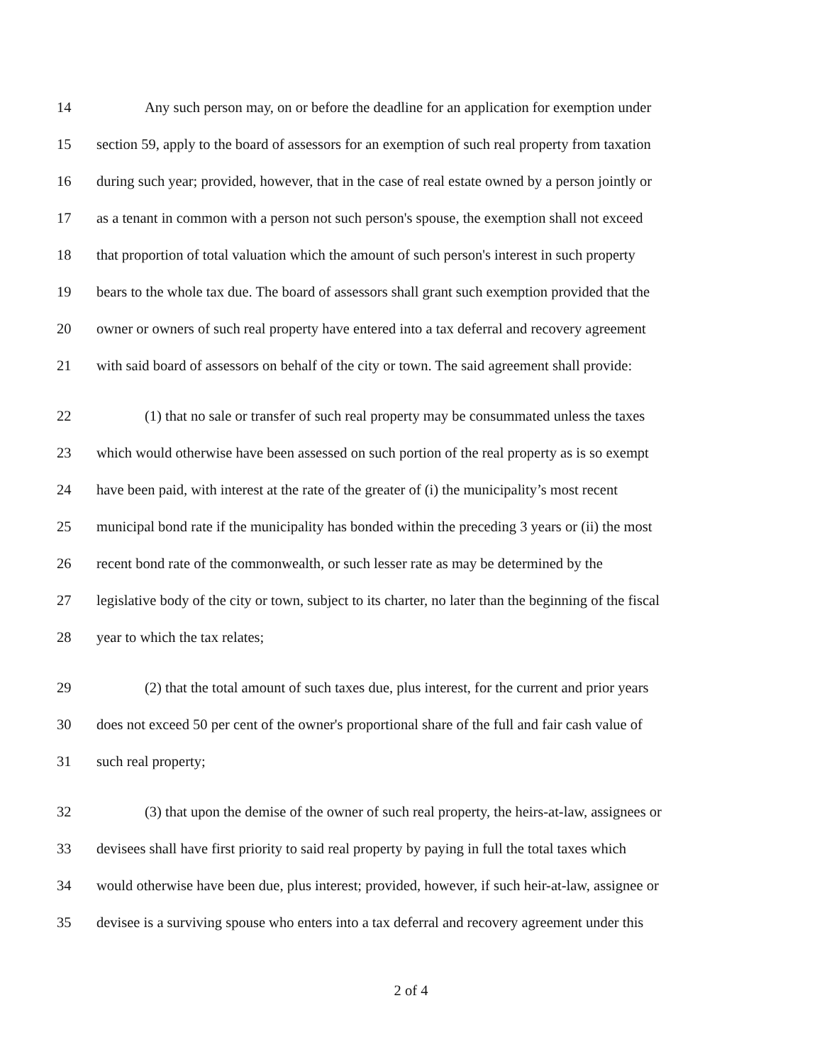14 Any such person may, on or before the deadline for an application for exemption under
15 section 59, apply to the board of assessors for an exemption of such real property from taxation
16 during such year; provided, however, that in the case of real estate owned by a person jointly or
17 as a tenant in common with a person not such person's spouse, the exemption shall not exceed
18 that proportion of total valuation which the amount of such person's interest in such property
19 bears to the whole tax due. The board of assessors shall grant such exemption provided that the
20 owner or owners of such real property have entered into a tax deferral and recovery agreement
21 with said board of assessors on behalf of the city or town. The said agreement shall provide:
22 (1) that no sale or transfer of such real property may be consummated unless the taxes
23 which would otherwise have been assessed on such portion of the real property as is so exempt
24 have been paid, with interest at the rate of the greater of (i) the municipality’s most recent
25 municipal bond rate if the municipality has bonded within the preceding 3 years or (ii) the most
26 recent bond rate of the commonwealth, or such lesser rate as may be determined by the
27 legislative body of the city or town, subject to its charter, no later than the beginning of the fiscal
28 year to which the tax relates;
29 (2) that the total amount of such taxes due, plus interest, for the current and prior years
30 does not exceed 50 per cent of the owner's proportional share of the full and fair cash value of
31 such real property;
32 (3) that upon the demise of the owner of such real property, the heirs-at-law, assignees or
33 devisees shall have first priority to said real property by paying in full the total taxes which
34 would otherwise have been due, plus interest; provided, however, if such heir-at-law, assignee or
35 devisee is a surviving spouse who enters into a tax deferral and recovery agreement under this
2 of 4